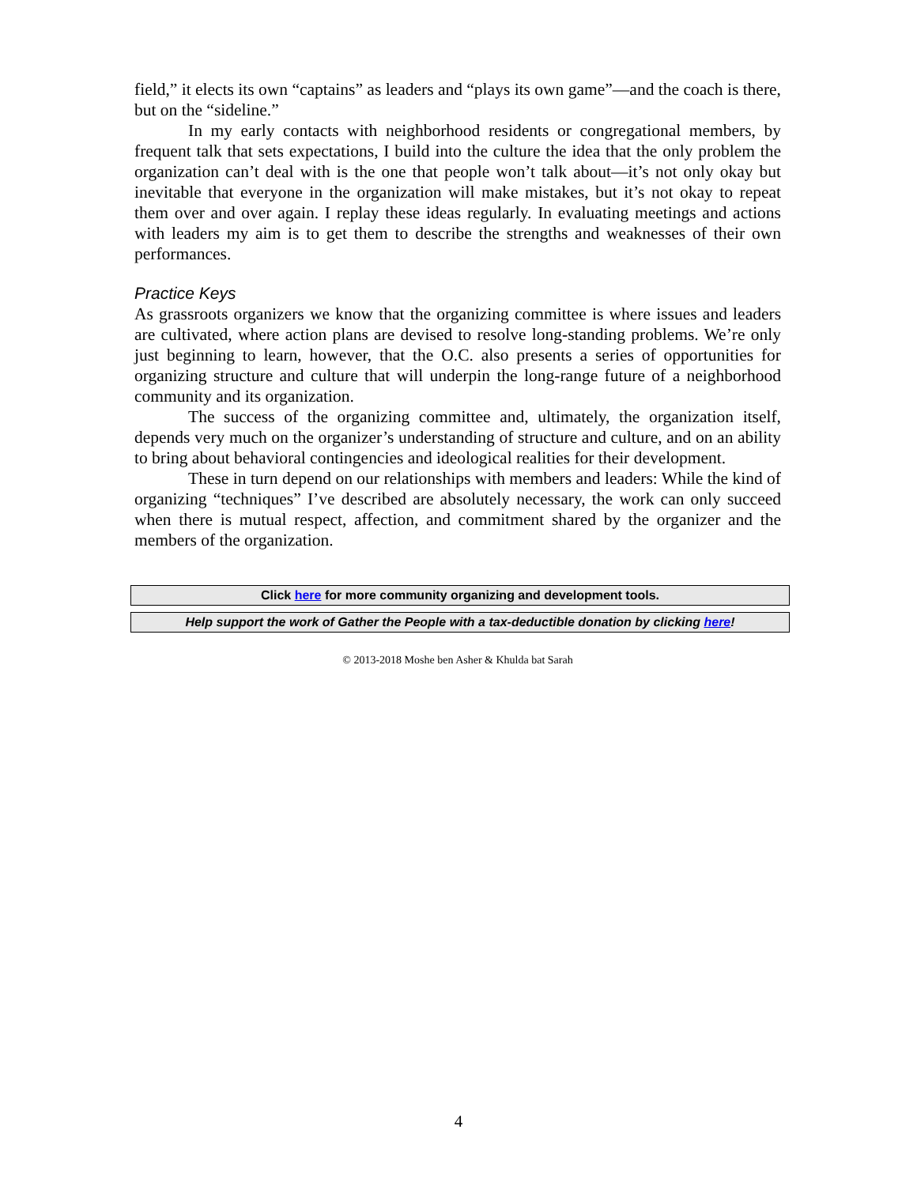field,” it elects its own “captains” as leaders and “plays its own game”—and the coach is there, but on the “sideline.”
In my early contacts with neighborhood residents or congregational members, by frequent talk that sets expectations, I build into the culture the idea that the only problem the organization can’t deal with is the one that people won’t talk about—it’s not only okay but inevitable that everyone in the organization will make mistakes, but it’s not okay to repeat them over and over again. I replay these ideas regularly. In evaluating meetings and actions with leaders my aim is to get them to describe the strengths and weaknesses of their own performances.
Practice Keys
As grassroots organizers we know that the organizing committee is where issues and leaders are cultivated, where action plans are devised to resolve long-standing problems. We’re only just beginning to learn, however, that the O.C. also presents a series of opportunities for organizing structure and culture that will underpin the long-range future of a neighborhood community and its organization.
The success of the organizing committee and, ultimately, the organization itself, depends very much on the organizer’s understanding of structure and culture, and on an ability to bring about behavioral contingencies and ideological realities for their development.
These in turn depend on our relationships with members and leaders: While the kind of organizing “techniques” I’ve described are absolutely necessary, the work can only succeed when there is mutual respect, affection, and commitment shared by the organizer and the members of the organization.
Click here for more community organizing and development tools.
Help support the work of Gather the People with a tax-deductible donation by clicking here!
© 2013-2018 Moshe ben Asher & Khulda bat Sarah
4